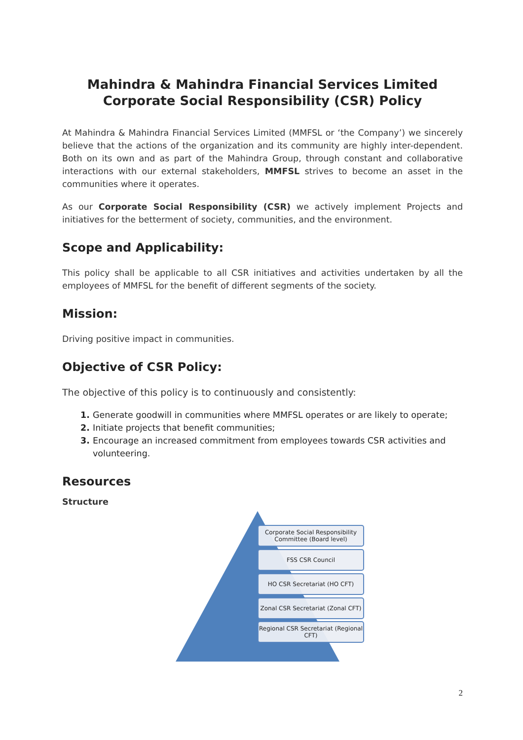Mahindra & Mahindra Financial Services Limited
Corporate Social Responsibility (CSR) Policy
At Mahindra & Mahindra Financial Services Limited (MMFSL or ‘the Company’) we sincerely believe that the actions of the organization and its community are highly inter-dependent. Both on its own and as part of the Mahindra Group, through constant and collaborative interactions with our external stakeholders, MMFSL strives to become an asset in the communities where it operates.
As our Corporate Social Responsibility (CSR) we actively implement Projects and initiatives for the betterment of society, communities, and the environment.
Scope and Applicability:
This policy shall be applicable to all CSR initiatives and activities undertaken by all the employees of MMFSL for the benefit of different segments of the society.
Mission:
Driving positive impact in communities.
Objective of CSR Policy:
The objective of this policy is to continuously and consistently:
Generate goodwill in communities where MMFSL operates or are likely to operate;
Initiate projects that benefit communities;
Encourage an increased commitment from employees towards CSR activities and volunteering.
Resources
Structure
Corporate Social Responsibility Committee (Board level)
FSS CSR Council
HO CSR Secretariat (HO CFT)
Zonal CSR Secretariat (Zonal CFT)
Regional CSR Secretariat (Regional CFT)
2